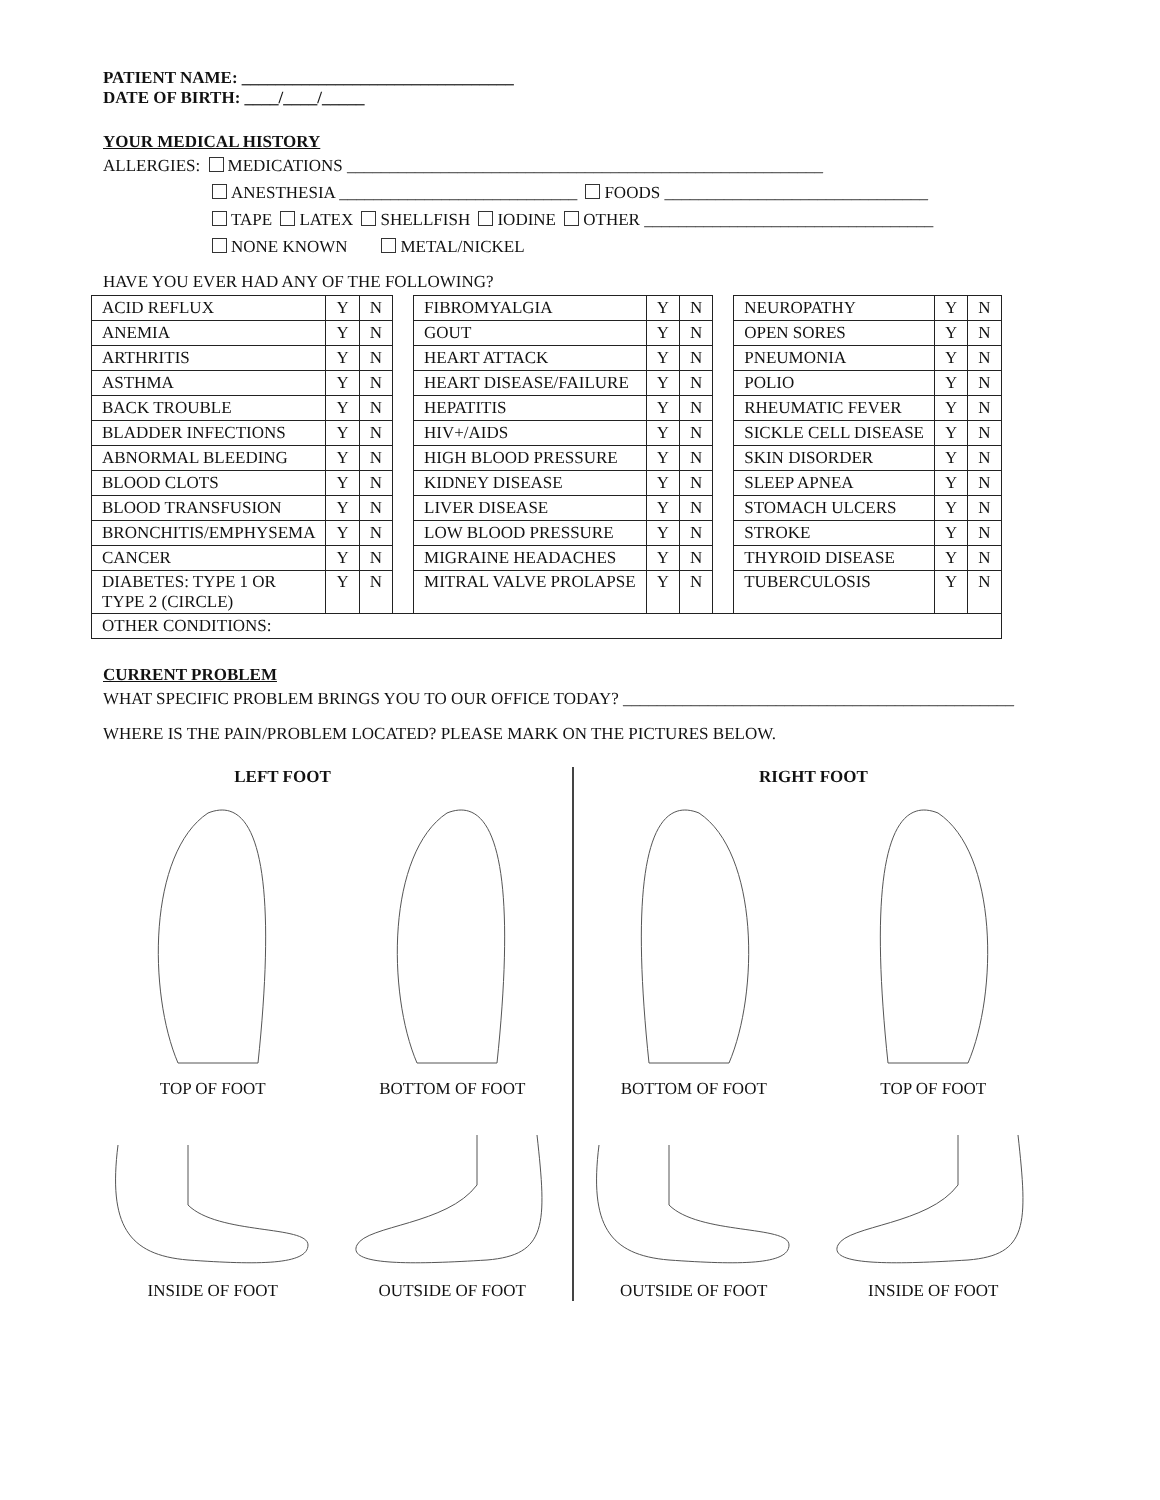PATIENT NAME: ________________________________
DATE OF BIRTH: ____/____/_____
YOUR MEDICAL HISTORY
ALLERGIES: MEDICATIONS ________________________________________________________
ANESTHESIA ____________________________ FOODS _______________________________
TAPE LATEX SHELLFISH IODINE OTHER __________________________________
NONE KNOWN METAL/NICKEL
HAVE YOU EVER HAD ANY OF THE FOLLOWING?
| ACID REFLUX | Y | N | | FIBROMYALGIA | Y | N | | NEUROPATHY | Y | N |
| ANEMIA | Y | N | | GOUT | Y | N | | OPEN SORES | Y | N |
| ARTHRITIS | Y | N | | HEART ATTACK | Y | N | | PNEUMONIA | Y | N |
| ASTHMA | Y | N | | HEART DISEASE/FAILURE | Y | N | | POLIO | Y | N |
| BACK TROUBLE | Y | N | | HEPATITIS | Y | N | | RHEUMATIC FEVER | Y | N |
| BLADDER INFECTIONS | Y | N | | HIV+/AIDS | Y | N | | SICKLE CELL DISEASE | Y | N |
| ABNORMAL BLEEDING | Y | N | | HIGH BLOOD PRESSURE | Y | N | | SKIN DISORDER | Y | N |
| BLOOD CLOTS | Y | N | | KIDNEY DISEASE | Y | N | | SLEEP APNEA | Y | N |
| BLOOD TRANSFUSION | Y | N | | LIVER DISEASE | Y | N | | STOMACH ULCERS | Y | N |
| BRONCHITIS/EMPHYSEMA | Y | N | | LOW BLOOD PRESSURE | Y | N | | STROKE | Y | N |
| CANCER | Y | N | | MIGRAINE HEADACHES | Y | N | | THYROID DISEASE | Y | N |
| DIABETES: TYPE 1 OR TYPE 2 (CIRCLE) | Y | N | | MITRAL VALVE PROLAPSE | Y | N | | TUBERCULOSIS | Y | N |
| OTHER CONDITIONS: | | | | | | | | | | |
CURRENT PROBLEM
WHAT SPECIFIC PROBLEM BRINGS YOU TO OUR OFFICE TODAY? ______________________________________________
WHERE IS THE PAIN/PROBLEM LOCATED? PLEASE MARK ON THE PICTURES BELOW.
LEFT FOOT
TOP OF FOOT BOTTOM OF FOOT
INSIDE OF FOOT OUTSIDE OF FOOT
RIGHT FOOT
BOTTOM OF FOOT TOP OF FOOT
OUTSIDE OF FOOT INSIDE OF FOOT